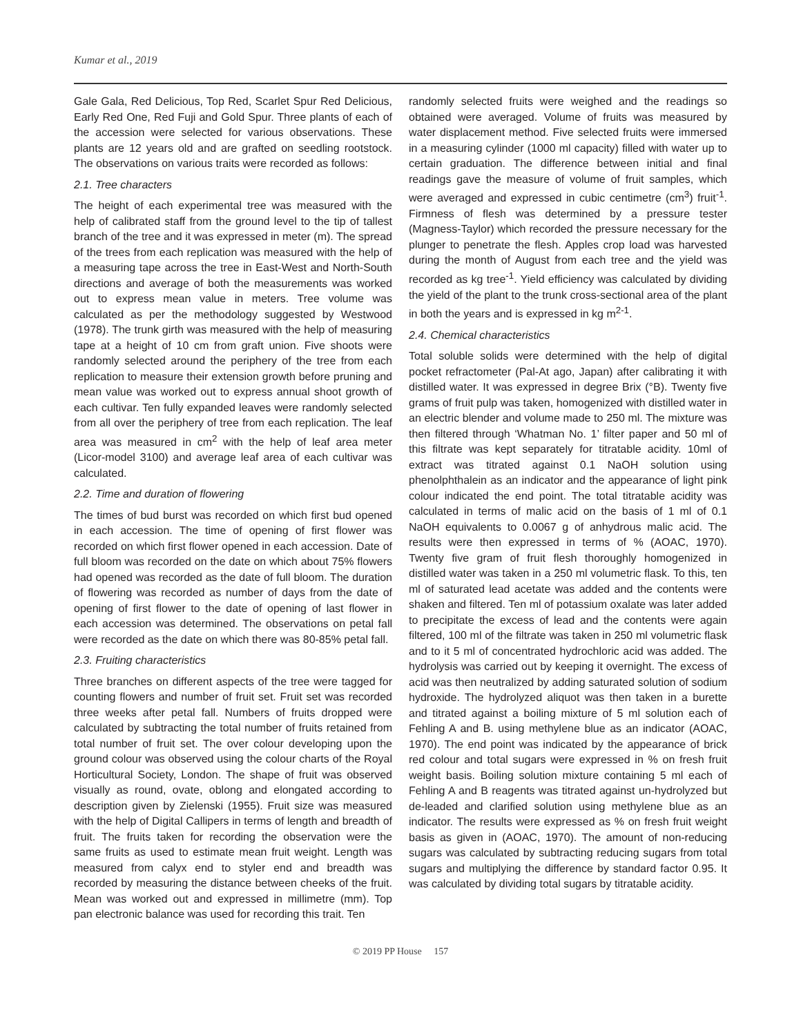Kumar et al., 2019
Gale Gala, Red Delicious, Top Red, Scarlet Spur Red Delicious, Early Red One, Red Fuji and Gold Spur. Three plants of each of the accession were selected for various observations. These plants are 12 years old and are grafted on seedling rootstock. The observations on various traits were recorded as follows:
2.1. Tree characters
The height of each experimental tree was measured with the help of calibrated staff from the ground level to the tip of tallest branch of the tree and it was expressed in meter (m). The spread of the trees from each replication was measured with the help of a measuring tape across the tree in East-West and North-South directions and average of both the measurements was worked out to express mean value in meters. Tree volume was calculated as per the methodology suggested by Westwood (1978). The trunk girth was measured with the help of measuring tape at a height of 10 cm from graft union. Five shoots were randomly selected around the periphery of the tree from each replication to measure their extension growth before pruning and mean value was worked out to express annual shoot growth of each cultivar. Ten fully expanded leaves were randomly selected from all over the periphery of tree from each replication. The leaf area was measured in cm<sup>2</sup> with the help of leaf area meter (Licor-model 3100) and average leaf area of each cultivar was calculated.
2.2. Time and duration of flowering
The times of bud burst was recorded on which first bud opened in each accession. The time of opening of first flower was recorded on which first flower opened in each accession. Date of full bloom was recorded on the date on which about 75% flowers had opened was recorded as the date of full bloom. The duration of flowering was recorded as number of days from the date of opening of first flower to the date of opening of last flower in each accession was determined. The observations on petal fall were recorded as the date on which there was 80-85% petal fall.
2.3. Fruiting characteristics
Three branches on different aspects of the tree were tagged for counting flowers and number of fruit set. Fruit set was recorded three weeks after petal fall. Numbers of fruits dropped were calculated by subtracting the total number of fruits retained from total number of fruit set. The over colour developing upon the ground colour was observed using the colour charts of the Royal Horticultural Society, London. The shape of fruit was observed visually as round, ovate, oblong and elongated according to description given by Zielenski (1955). Fruit size was measured with the help of Digital Callipers in terms of length and breadth of fruit. The fruits taken for recording the observation were the same fruits as used to estimate mean fruit weight. Length was measured from calyx end to styler end and breadth was recorded by measuring the distance between cheeks of the fruit. Mean was worked out and expressed in millimetre (mm). Top pan electronic balance was used for recording this trait. Ten
randomly selected fruits were weighed and the readings so obtained were averaged. Volume of fruits was measured by water displacement method. Five selected fruits were immersed in a measuring cylinder (1000 ml capacity) filled with water up to certain graduation. The difference between initial and final readings gave the measure of volume of fruit samples, which were averaged and expressed in cubic centimetre (cm<sup>3</sup>) fruit<sup>-1</sup>. Firmness of flesh was determined by a pressure tester (Magness-Taylor) which recorded the pressure necessary for the plunger to penetrate the flesh. Apples crop load was harvested during the month of August from each tree and the yield was recorded as kg tree<sup>-1</sup>. Yield efficiency was calculated by dividing the yield of the plant to the trunk cross-sectional area of the plant in both the years and is expressed in kg m<sup>2-1</sup>.
2.4. Chemical characteristics
Total soluble solids were determined with the help of digital pocket refractometer (Pal-At ago, Japan) after calibrating it with distilled water. It was expressed in degree Brix (°B). Twenty five grams of fruit pulp was taken, homogenized with distilled water in an electric blender and volume made to 250 ml. The mixture was then filtered through ‘Whatman No. 1’ filter paper and 50 ml of this filtrate was kept separately for titratable acidity. 10ml of extract was titrated against 0.1 NaOH solution using phenolphthalein as an indicator and the appearance of light pink colour indicated the end point. The total titratable acidity was calculated in terms of malic acid on the basis of 1 ml of 0.1 NaOH equivalents to 0.0067 g of anhydrous malic acid. The results were then expressed in terms of % (AOAC, 1970). Twenty five gram of fruit flesh thoroughly homogenized in distilled water was taken in a 250 ml volumetric flask. To this, ten ml of saturated lead acetate was added and the contents were shaken and filtered. Ten ml of potassium oxalate was later added to precipitate the excess of lead and the contents were again filtered, 100 ml of the filtrate was taken in 250 ml volumetric flask and to it 5 ml of concentrated hydrochloric acid was added. The hydrolysis was carried out by keeping it overnight. The excess of acid was then neutralized by adding saturated solution of sodium hydroxide. The hydrolyzed aliquot was then taken in a burette and titrated against a boiling mixture of 5 ml solution each of Fehling A and B. using methylene blue as an indicator (AOAC, 1970). The end point was indicated by the appearance of brick red colour and total sugars were expressed in % on fresh fruit weight basis. Boiling solution mixture containing 5 ml each of Fehling A and B reagents was titrated against un-hydrolyzed but de-leaded and clarified solution using methylene blue as an indicator. The results were expressed as % on fresh fruit weight basis as given in (AOAC, 1970). The amount of non-reducing sugars was calculated by subtracting reducing sugars from total sugars and multiplying the difference by standard factor 0.95. It was calculated by dividing total sugars by titratable acidity.
© 2019 PP House 157